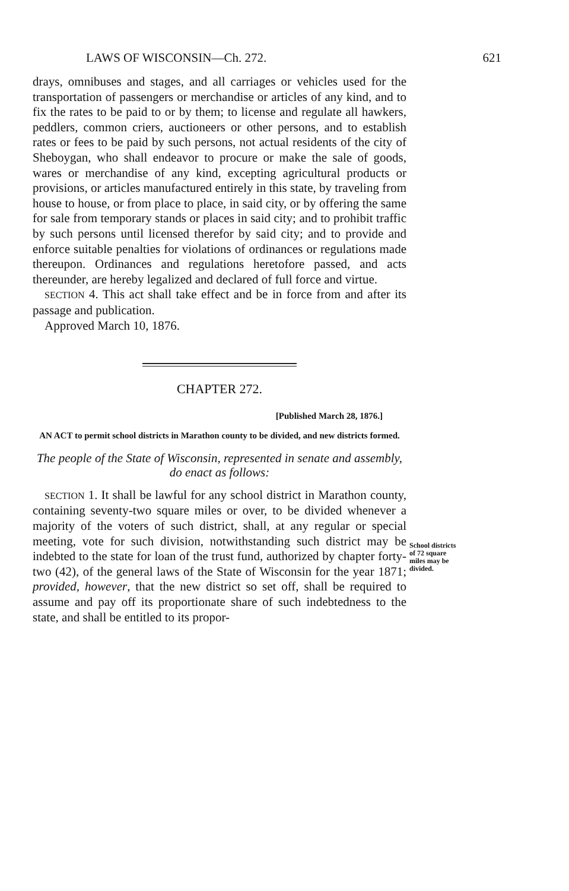LAWS OF WISCONSIN—Ch. 272. 621
drays, omnibuses and stages, and all carriages or vehicles used for the transportation of passengers or merchandise or articles of any kind, and to fix the rates to be paid to or by them; to license and regulate all hawkers, peddlers, common criers, auctioneers or other persons, and to establish rates or fees to be paid by such persons, not actual residents of the city of Sheboygan, who shall endeavor to procure or make the sale of goods, wares or merchandise of any kind, excepting agricultural products or provisions, or articles manufactured entirely in this state, by traveling from house to house, or from place to place, in said city, or by offering the same for sale from temporary stands or places in said city; and to prohibit traffic by such persons until licensed therefor by said city; and to provide and enforce suitable penalties for violations of ordinances or regulations made thereupon. Ordinances and regulations heretofore passed, and acts thereunder, are hereby legalized and declared of full force and virtue.
SECTION 4. This act shall take effect and be in force from and after its passage and publication.
Approved March 10, 1876.
CHAPTER 272.
[Published March 28, 1876.]
AN ACT to permit school districts in Marathon county to be divided, and new districts formed.
The people of the State of Wisconsin, represented in senate and assembly, do enact as follows:
SECTION 1. It shall be lawful for any school district in Marathon county, containing seventy-two square miles or over, to be divided whenever a majority of the voters of such district, shall, at any regular or special meeting, vote for such division, notwithstanding such district may be indebted to the state for loan of the trust fund, authorized by chapter forty-two (42), of the general laws of the State of Wisconsin for the year 1871; provided, however, that the new district so set off, shall be required to assume and pay off its proportionate share of such indebtedness to the state, and shall be entitled to its propor-
School districts of 72 square miles may be divided.